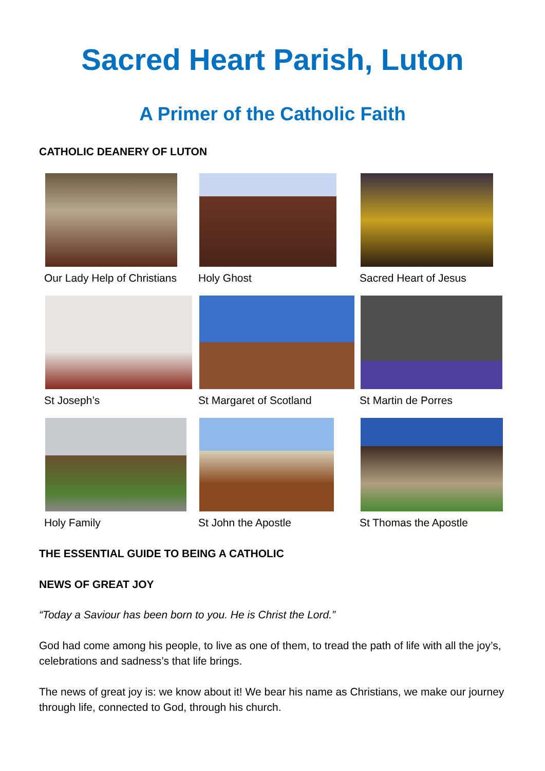Sacred Heart Parish, Luton
A Primer of the Catholic Faith
CATHOLIC DEANERY OF LUTON
Our Lady Help of Christians
Holy Ghost
Sacred Heart of Jesus
St Joseph’s
St Margaret of Scotland
St Martin de Porres
Holy Family
St John the Apostle
St Thomas the Apostle
THE ESSENTIAL GUIDE TO BEING A CATHOLIC
NEWS OF GREAT JOY
“Today a Saviour has been born to you. He is Christ the Lord.”
God had come among his people, to live as one of them, to tread the path of life with all the joy’s, celebrations and sadness’s that life brings.
The news of great joy is: we know about it! We bear his name as Christians, we make our journey through life, connected to God, through his church.